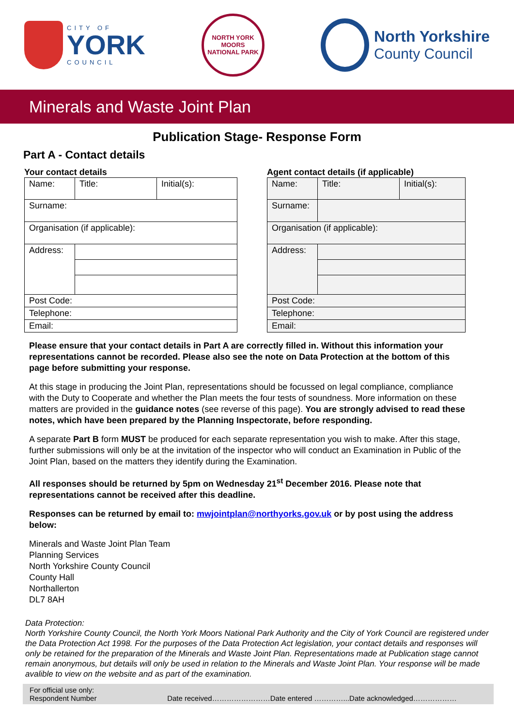CITY OF
YORK
COUNCIL
NORTH YORK MOORS
NATIONAL PARK
North Yorkshire
County Council
Minerals and Waste Joint Plan
Publication Stage- Response Form
Part A - Contact details
Your contact details
| Name: | Title: | Initial(s): |
| Surname: | | |
| Organisation (if applicable): | | |
| Address: | | |
| Post Code: | | |
| Telephone: | | |
| Email: | | |
Agent contact details (if applicable)
| Name: | Title: | Initial(s): |
| Surname: | | |
| Organisation (if applicable): | | |
| Address: | | |
| Post Code: | | |
| Telephone: | | |
| Email: | | |
Please ensure that your contact details in Part A are correctly filled in. Without this information your representations cannot be recorded. Please also see the note on Data Protection at the bottom of this page before submitting your response.
At this stage in producing the Joint Plan, representations should be focussed on legal compliance, compliance with the Duty to Cooperate and whether the Plan meets the four tests of soundness. More information on these matters are provided in the guidance notes (see reverse of this page). You are strongly advised to read these notes, which have been prepared by the Planning Inspectorate, before responding.
A separate Part B form MUST be produced for each separate representation you wish to make. After this stage, further submissions will only be at the invitation of the inspector who will conduct an Examination in Public of the Joint Plan, based on the matters they identify during the Examination.
All responses should be returned by 5pm on Wednesday 21<sup>st</sup> December 2016. Please note that representations cannot be received after this deadline.
Responses can be returned by email to: mwjointplan@northyorks.gov.uk or by post using the address below:
Minerals and Waste Joint Plan Team
Planning Services
North Yorkshire County Council
County Hall
Northallerton
DL7 8AH
Data Protection:
North Yorkshire County Council, the North York Moors National Park Authority and the City of York Council are registered under the Data Protection Act 1998. For the purposes of the Data Protection Act legislation, your contact details and responses will only be retained for the preparation of the Minerals and Waste Joint Plan. Representations made at Publication stage cannot remain anonymous, but details will only be used in relation to the Minerals and Waste Joint Plan. Your response will be made avalible to view on the website and as part of the examination.
For official use only:
Respondent Number Date received……………………Date entered …………...Date acknowledged………………